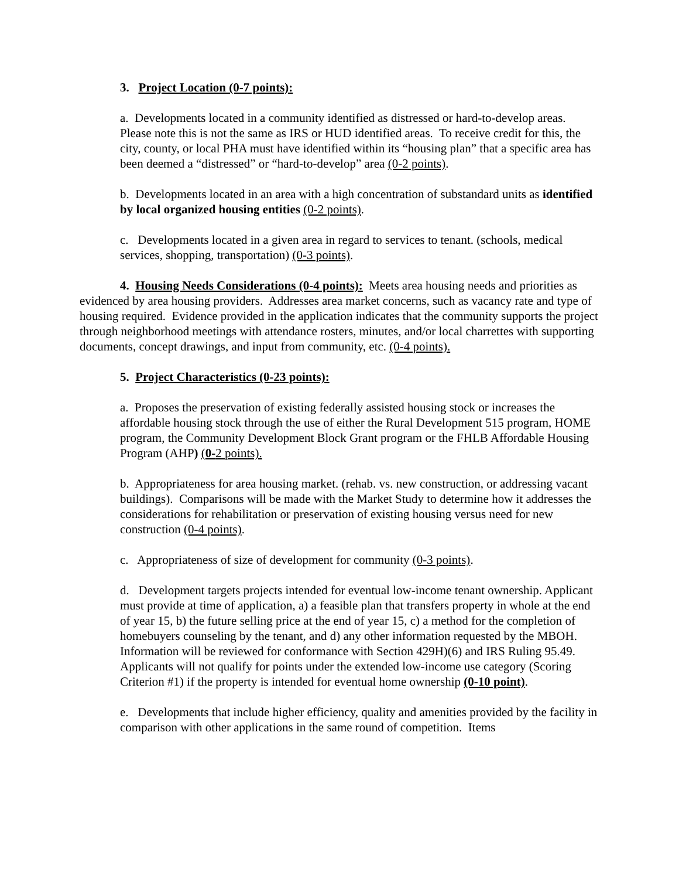3. Project Location (0-7 points):
a. Developments located in a community identified as distressed or hard-to-develop areas. Please note this is not the same as IRS or HUD identified areas. To receive credit for this, the city, county, or local PHA must have identified within its “housing plan” that a specific area has been deemed a “distressed” or “hard-to-develop” area (0-2 points).
b. Developments located in an area with a high concentration of substandard units as identified by local organized housing entities (0-2 points).
c. Developments located in a given area in regard to services to tenant. (schools, medical services, shopping, transportation) (0-3 points).
4. Housing Needs Considerations (0-4 points): Meets area housing needs and priorities as evidenced by area housing providers. Addresses area market concerns, such as vacancy rate and type of housing required. Evidence provided in the application indicates that the community supports the project through neighborhood meetings with attendance rosters, minutes, and/or local charrettes with supporting documents, concept drawings, and input from community, etc. (0-4 points).
5. Project Characteristics (0-23 points):
a. Proposes the preservation of existing federally assisted housing stock or increases the affordable housing stock through the use of either the Rural Development 515 program, HOME program, the Community Development Block Grant program or the FHLB Affordable Housing Program (AHP) (0-2 points).
b. Appropriateness for area housing market. (rehab. vs. new construction, or addressing vacant buildings). Comparisons will be made with the Market Study to determine how it addresses the considerations for rehabilitation or preservation of existing housing versus need for new construction (0-4 points).
c. Appropriateness of size of development for community (0-3 points).
d. Development targets projects intended for eventual low-income tenant ownership. Applicant must provide at time of application, a) a feasible plan that transfers property in whole at the end of year 15, b) the future selling price at the end of year 15, c) a method for the completion of homebuyers counseling by the tenant, and d) any other information requested by the MBOH. Information will be reviewed for conformance with Section 429H)(6) and IRS Ruling 95.49. Applicants will not qualify for points under the extended low-income use category (Scoring Criterion #1) if the property is intended for eventual home ownership (0-10 point).
e. Developments that include higher efficiency, quality and amenities provided by the facility in comparison with other applications in the same round of competition. Items